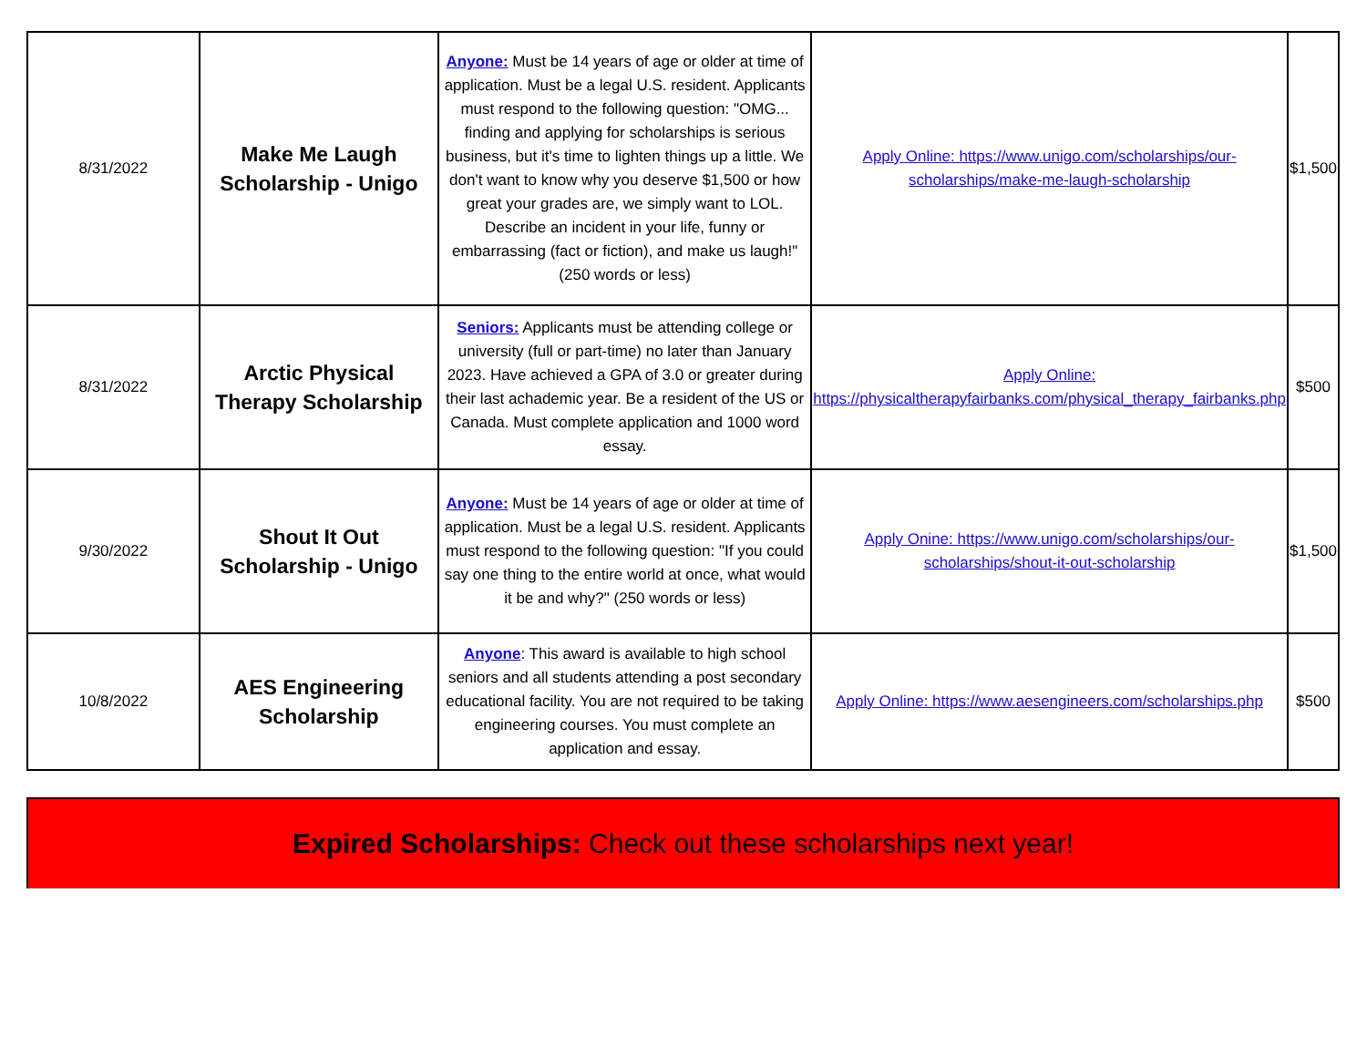| 8/31/2022 | Make Me Laugh Scholarship - Unigo | Anyone: Must be 14 years of age or older at time of application. Must be a legal U.S. resident. Applicants must respond to the following question: "OMG... finding and applying for scholarships is serious business, but it's time to lighten things up a little. We don't want to know why you deserve $1,500 or how great your grades are, we simply want to LOL. Describe an incident in your life, funny or embarrassing (fact or fiction), and make us laugh!" (250 words or less) | Apply Online: https://www.unigo.com/scholarships/our-scholarships/make-me-laugh-scholarship | $1,500 |
| 8/31/2022 | Arctic Physical Therapy Scholarship | Seniors: Applicants must be attending college or university (full or part-time) no later than January 2023. Have achieved a GPA of 3.0 or greater during their last achademic year. Be a resident of the US or Canada. Must complete application and 1000 word essay. | Apply Online: https://physicaltherapyfairbanks.com/physical_therapy_fairbanks.php | $500 |
| 9/30/2022 | Shout It Out Scholarship - Unigo | Anyone: Must be 14 years of age or older at time of application. Must be a legal U.S. resident. Applicants must respond to the following question: "If you could say one thing to the entire world at once, what would it be and why?" (250 words or less) | Apply Onine: https://www.unigo.com/scholarships/our-scholarships/shout-it-out-scholarship | $1,500 |
| 10/8/2022 | AES Engineering Scholarship | Anyone : This award is available to high school seniors and all students attending a post secondary educational facility. You are not required to be taking engineering courses. You must complete an application and essay. | Apply Online: https://www.aesengineers.com/scholarships.php | $500 |
Expired Scholarships: Check out these scholarships next year!